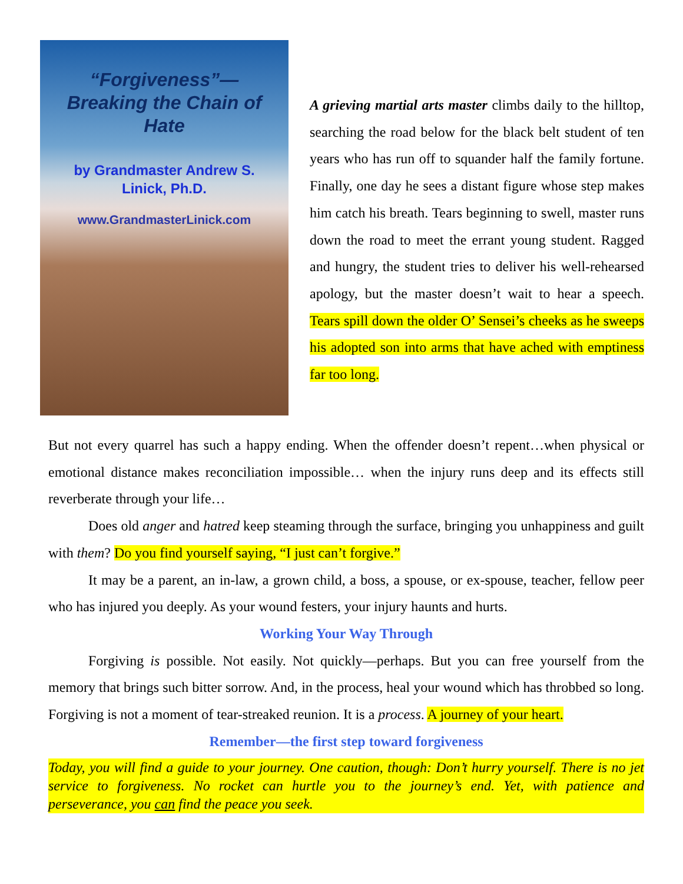“Forgiveness”—
Breaking the Chain of Hate
by Grandmaster Andrew S.
Linick, Ph.D.
www.GrandmasterLinick.com
A grieving martial arts master climbs daily to the hilltop, searching the road below for the black belt student of ten years who has run off to squander half the family fortune. Finally, one day he sees a distant figure whose step makes him catch his breath. Tears beginning to swell, master runs down the road to meet the errant young student. Ragged and hungry, the student tries to deliver his well-rehearsed apology, but the master doesn’t wait to hear a speech. Tears spill down the older O’ Sensei’s cheeks as he sweeps his adopted son into arms that have ached with emptiness far too long.
But not every quarrel has such a happy ending. When the offender doesn’t repent…when physical or emotional distance makes reconciliation impossible… when the injury runs deep and its effects still reverberate through your life…
Does old anger and hatred keep steaming through the surface, bringing you unhappiness and guilt with them? Do you find yourself saying, “I just can’t forgive.”
It may be a parent, an in-law, a grown child, a boss, a spouse, or ex-spouse, teacher, fellow peer who has injured you deeply. As your wound festers, your injury haunts and hurts.
Working Your Way Through
Forgiving is possible. Not easily. Not quickly—perhaps. But you can free yourself from the memory that brings such bitter sorrow. And, in the process, heal your wound which has throbbed so long. Forgiving is not a moment of tear-streaked reunion. It is a process. A journey of your heart.
Remember—the first step toward forgiveness
Today, you will find a guide to your journey. One caution, though: Don’t hurry yourself. There is no jet service to forgiveness. No rocket can hurtle you to the journey’s end. Yet, with patience and perseverance, you can find the peace you seek.